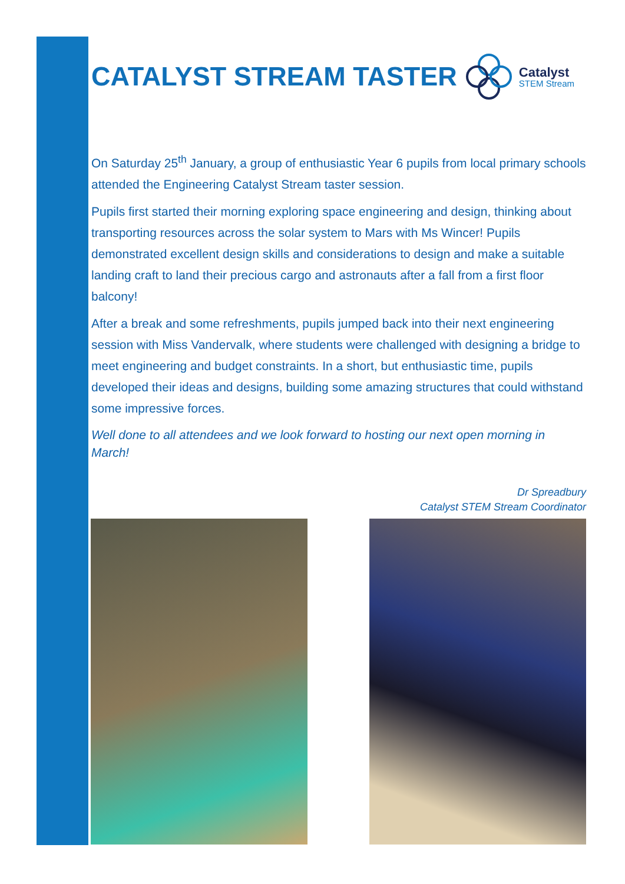CATALYST STREAM TASTER
Catalyst
STEM Stream
On Saturday 25<sup>th</sup> January, a group of enthusiastic Year 6 pupils from local primary schools attended the Engineering Catalyst Stream taster session.
Pupils first started their morning exploring space engineering and design, thinking about transporting resources across the solar system to Mars with Ms Wincer! Pupils demonstrated excellent design skills and considerations to design and make a suitable landing craft to land their precious cargo and astronauts after a fall from a first floor balcony!
After a break and some refreshments, pupils jumped back into their next engineering session with Miss Vandervalk, where students were challenged with designing a bridge to meet engineering and budget constraints. In a short, but enthusiastic time, pupils developed their ideas and designs, building some amazing structures that could withstand some impressive forces.
Well done to all attendees and we look forward to hosting our next open morning in March!
Dr Spreadbury
Catalyst STEM Stream Coordinator